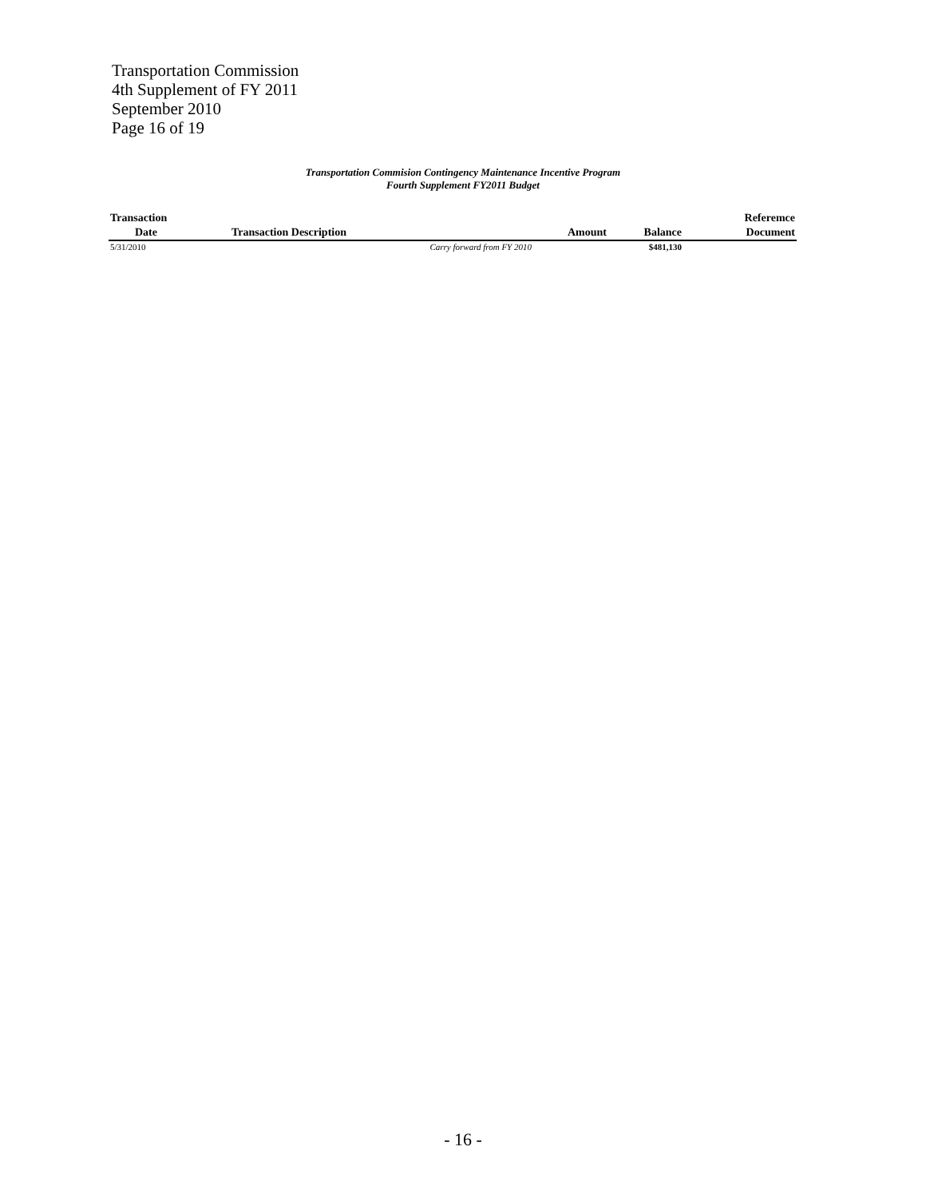Transportation Commission
4th Supplement of FY 2011
September 2010
Page 16 of 19
Transportation Commision Contingency Maintenance Incentive Program
Fourth Supplement FY2011 Budget
| Transaction | | | | | Referemce |
| --- | --- | --- | --- | --- | --- |
| Date | Transaction Description | | Amount | Balance | Document |
| 5/31/2010 | | Carry forward from FY 2010 | | $481,130 | |
- 16 -